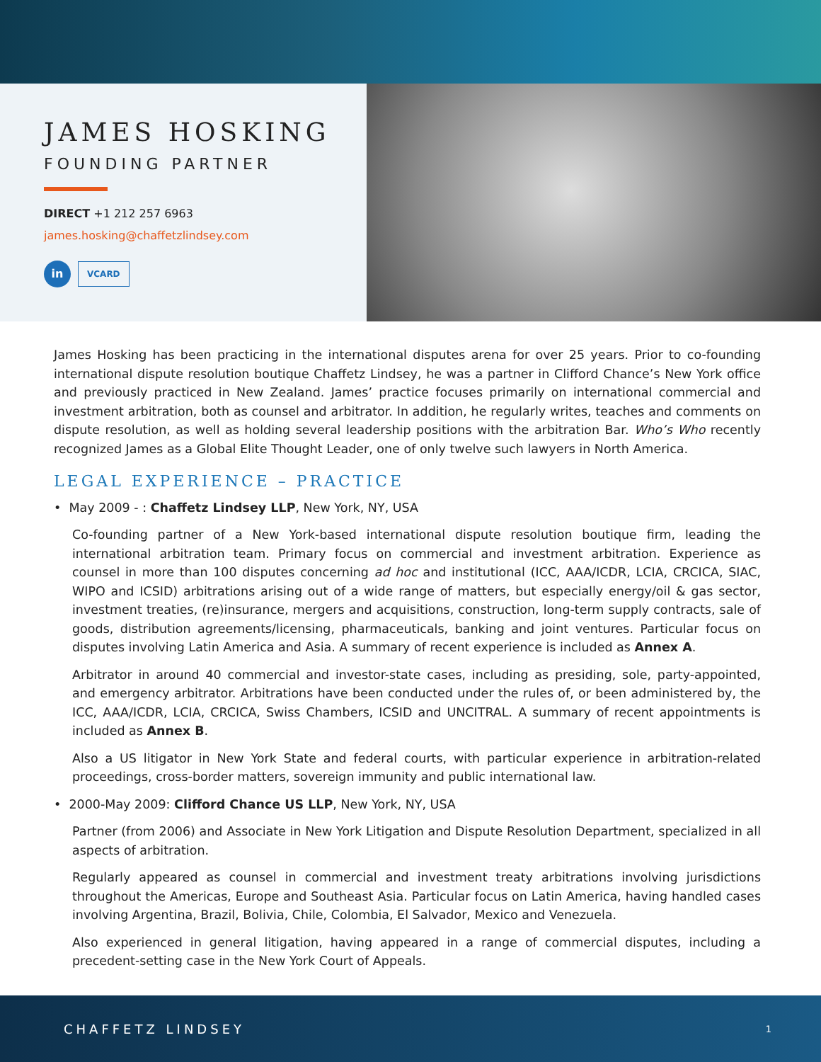JAMES HOSKING
FOUNDING PARTNER
DIRECT +1 212 257 6963
james.hosking@chaffetzlindsey.com
in VCARD
James Hosking has been practicing in the international disputes arena for over 25 years. Prior to co-founding international dispute resolution boutique Chaffetz Lindsey, he was a partner in Clifford Chance’s New York office and previously practiced in New Zealand. James’ practice focuses primarily on international commercial and investment arbitration, both as counsel and arbitrator. In addition, he regularly writes, teaches and comments on dispute resolution, as well as holding several leadership positions with the arbitration Bar. Who’s Who recently recognized James as a Global Elite Thought Leader, one of only twelve such lawyers in North America.
LEGAL EXPERIENCE – PRACTICE
• May 2009 - : Chaffetz Lindsey LLP, New York, NY, USA
Co-founding partner of a New York-based international dispute resolution boutique firm, leading the international arbitration team. Primary focus on commercial and investment arbitration. Experience as counsel in more than 100 disputes concerning ad hoc and institutional (ICC, AAA/ICDR, LCIA, CRCICA, SIAC, WIPO and ICSID) arbitrations arising out of a wide range of matters, but especially energy/oil & gas sector, investment treaties, (re)insurance, mergers and acquisitions, construction, long-term supply contracts, sale of goods, distribution agreements/licensing, pharmaceuticals, banking and joint ventures. Particular focus on disputes involving Latin America and Asia. A summary of recent experience is included as Annex A.
Arbitrator in around 40 commercial and investor-state cases, including as presiding, sole, party-appointed, and emergency arbitrator. Arbitrations have been conducted under the rules of, or been administered by, the ICC, AAA/ICDR, LCIA, CRCICA, Swiss Chambers, ICSID and UNCITRAL. A summary of recent appointments is included as Annex B.
Also a US litigator in New York State and federal courts, with particular experience in arbitration-related proceedings, cross-border matters, sovereign immunity and public international law.
• 2000-May 2009: Clifford Chance US LLP, New York, NY, USA
Partner (from 2006) and Associate in New York Litigation and Dispute Resolution Department, specialized in all aspects of arbitration.
Regularly appeared as counsel in commercial and investment treaty arbitrations involving jurisdictions throughout the Americas, Europe and Southeast Asia. Particular focus on Latin America, having handled cases involving Argentina, Brazil, Bolivia, Chile, Colombia, El Salvador, Mexico and Venezuela.
Also experienced in general litigation, having appeared in a range of commercial disputes, including a precedent-setting case in the New York Court of Appeals.
CHAFFETZ LINDSEY 1